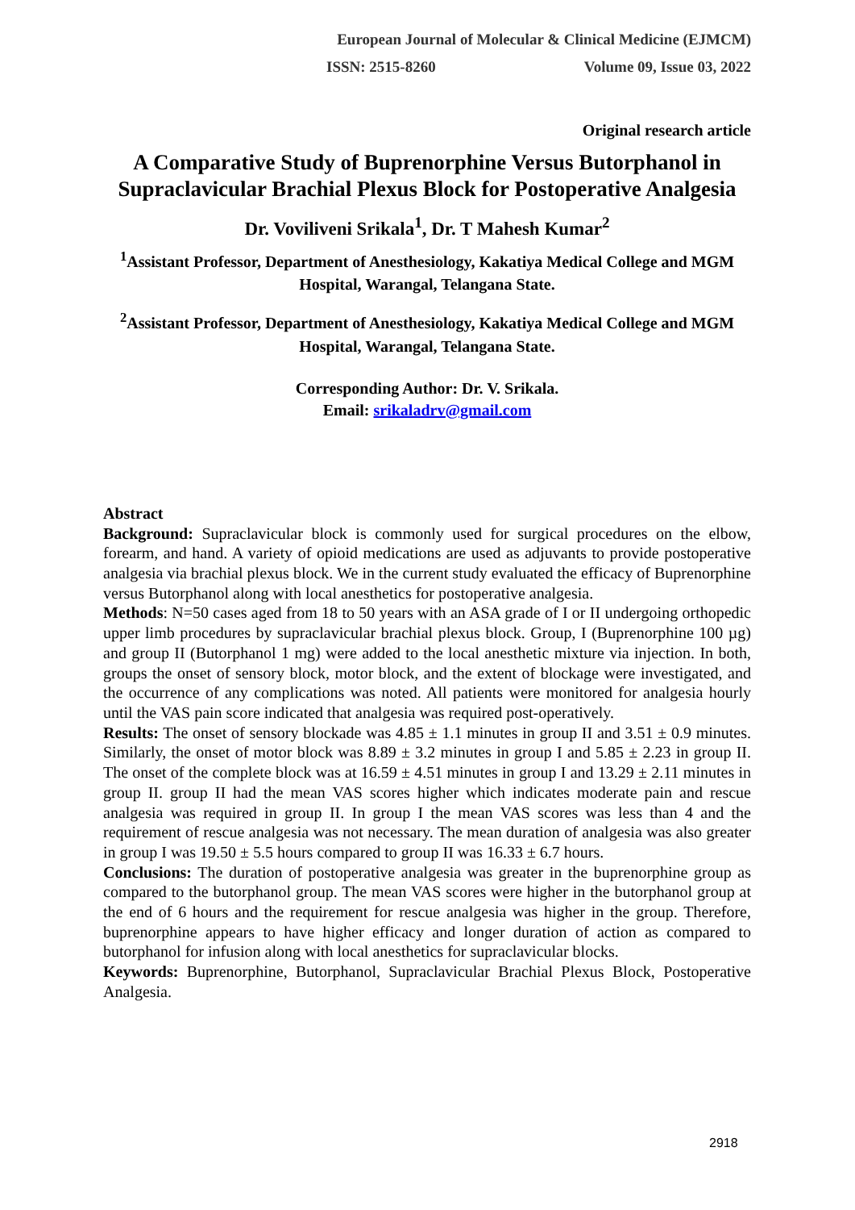European Journal of Molecular & Clinical Medicine (EJMCM)
ISSN: 2515-8260 Volume 09, Issue 03, 2022
Original research article
A Comparative Study of Buprenorphine Versus Butorphanol in Supraclavicular Brachial Plexus Block for Postoperative Analgesia
Dr. Voviliveni Srikala<sup>1</sup>, Dr. T Mahesh Kumar<sup>2</sup>
<sup>1</sup> Assistant Professor, Department of Anesthesiology, Kakatiya Medical College and MGM Hospital, Warangal, Telangana State.
<sup>2</sup> Assistant Professor, Department of Anesthesiology, Kakatiya Medical College and MGM Hospital, Warangal, Telangana State.
Corresponding Author: Dr. V. Srikala.
Email: srikaladrv@gmail.com
Abstract
Background: Supraclavicular block is commonly used for surgical procedures on the elbow, forearm, and hand. A variety of opioid medications are used as adjuvants to provide postoperative analgesia via brachial plexus block. We in the current study evaluated the efficacy of Buprenorphine versus Butorphanol along with local anesthetics for postoperative analgesia.
Methods: N=50 cases aged from 18 to 50 years with an ASA grade of I or II undergoing orthopedic upper limb procedures by supraclavicular brachial plexus block. Group, I (Buprenorphine 100 µg) and group II (Butorphanol 1 mg) were added to the local anesthetic mixture via injection. In both, groups the onset of sensory block, motor block, and the extent of blockage were investigated, and the occurrence of any complications was noted. All patients were monitored for analgesia hourly until the VAS pain score indicated that analgesia was required post-operatively.
Results: The onset of sensory blockade was 4.85 ± 1.1 minutes in group II and 3.51 ± 0.9 minutes. Similarly, the onset of motor block was 8.89 ± 3.2 minutes in group I and 5.85 ± 2.23 in group II. The onset of the complete block was at 16.59 ± 4.51 minutes in group I and 13.29 ± 2.11 minutes in group II. group II had the mean VAS scores higher which indicates moderate pain and rescue analgesia was required in group II. In group I the mean VAS scores was less than 4 and the requirement of rescue analgesia was not necessary. The mean duration of analgesia was also greater in group I was 19.50 ± 5.5 hours compared to group II was 16.33 ± 6.7 hours.
Conclusions: The duration of postoperative analgesia was greater in the buprenorphine group as compared to the butorphanol group. The mean VAS scores were higher in the butorphanol group at the end of 6 hours and the requirement for rescue analgesia was higher in the group. Therefore, buprenorphine appears to have higher efficacy and longer duration of action as compared to butorphanol for infusion along with local anesthetics for supraclavicular blocks.
Keywords: Buprenorphine, Butorphanol, Supraclavicular Brachial Plexus Block, Postoperative Analgesia.
2918